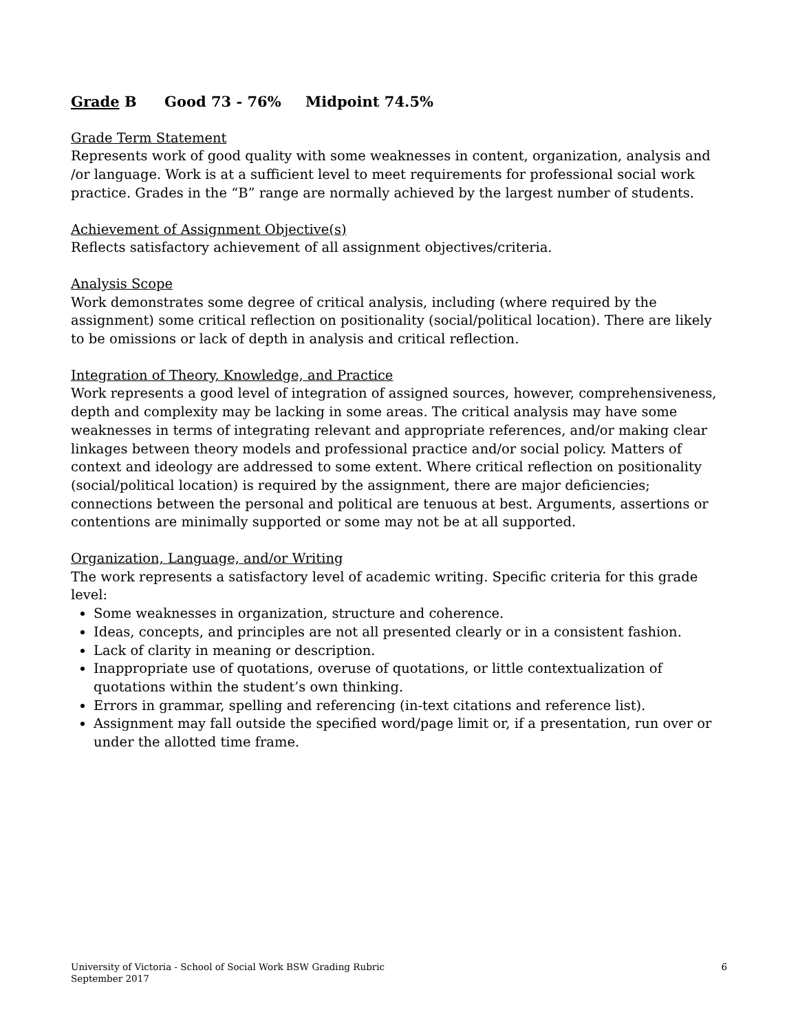Grade B Good 73 - 76% Midpoint 74.5%
Grade Term Statement
Represents work of good quality with some weaknesses in content, organization, analysis and /or language. Work is at a sufficient level to meet requirements for professional social work practice. Grades in the “B” range are normally achieved by the largest number of students.
Achievement of Assignment Objective(s)
Reflects satisfactory achievement of all assignment objectives/criteria.
Analysis Scope
Work demonstrates some degree of critical analysis, including (where required by the assignment) some critical reflection on positionality (social/political location). There are likely to be omissions or lack of depth in analysis and critical reflection.
Integration of Theory, Knowledge, and Practice
Work represents a good level of integration of assigned sources, however, comprehensiveness, depth and complexity may be lacking in some areas. The critical analysis may have some weaknesses in terms of integrating relevant and appropriate references, and/or making clear linkages between theory models and professional practice and/or social policy. Matters of context and ideology are addressed to some extent. Where critical reflection on positionality (social/political location) is required by the assignment, there are major deficiencies; connections between the personal and political are tenuous at best. Arguments, assertions or contentions are minimally supported or some may not be at all supported.
Organization, Language, and/or Writing
The work represents a satisfactory level of academic writing. Specific criteria for this grade level:
Some weaknesses in organization, structure and coherence.
Ideas, concepts, and principles are not all presented clearly or in a consistent fashion.
Lack of clarity in meaning or description.
Inappropriate use of quotations, overuse of quotations, or little contextualization of quotations within the student’s own thinking.
Errors in grammar, spelling and referencing (in-text citations and reference list).
Assignment may fall outside the specified word/page limit or, if a presentation, run over or under the allotted time frame.
University of Victoria - School of Social Work BSW Grading Rubric
September 2017
6